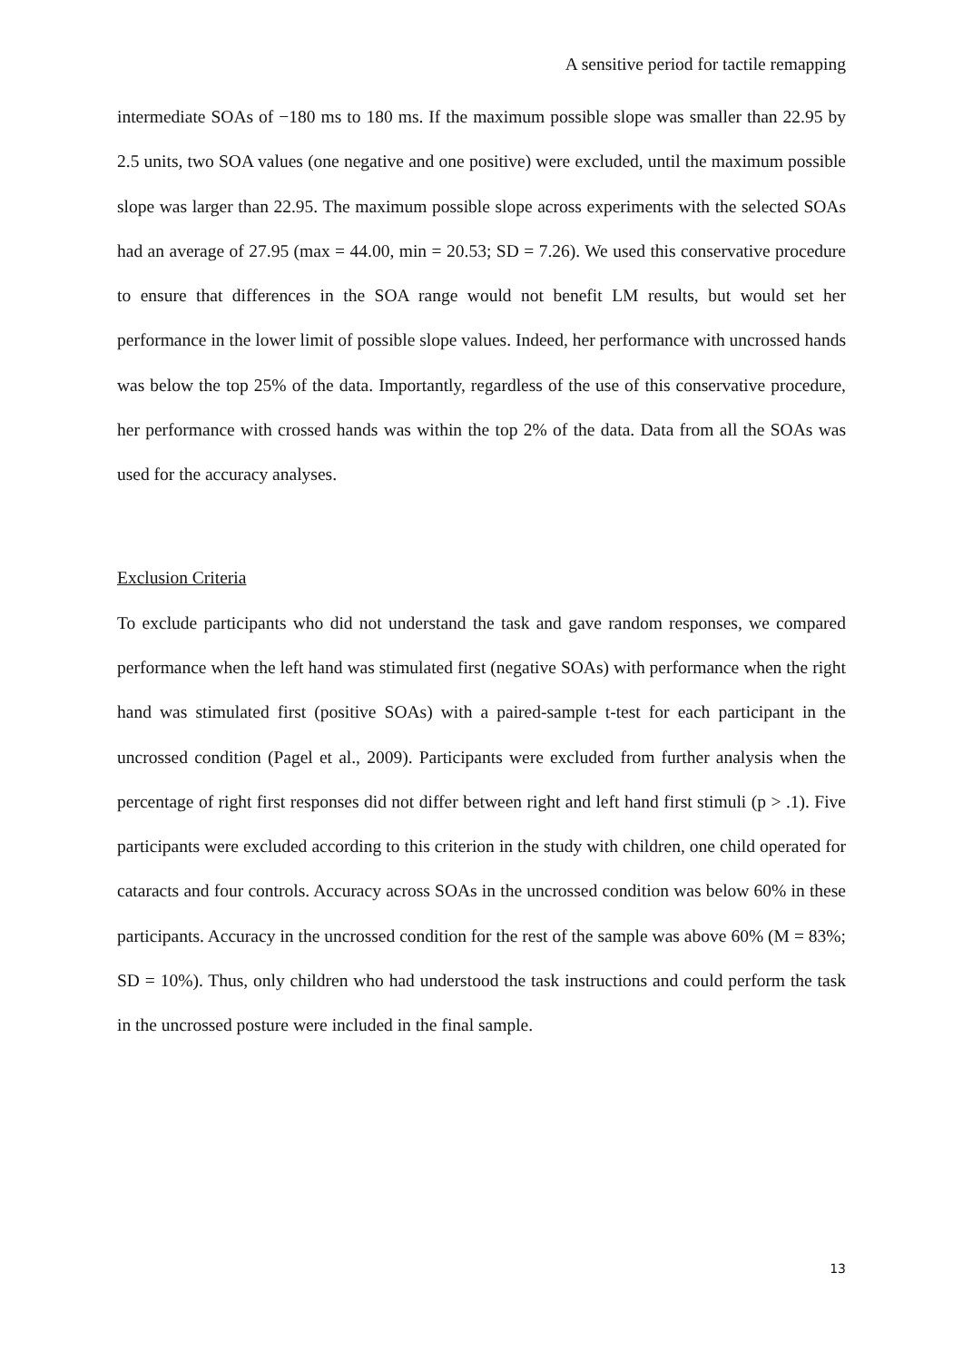A sensitive period for tactile remapping
intermediate SOAs of −180 ms to 180 ms. If the maximum possible slope was smaller than 22.95 by 2.5 units, two SOA values (one negative and one positive) were excluded, until the maximum possible slope was larger than 22.95. The maximum possible slope across experiments with the selected SOAs had an average of 27.95 (max = 44.00, min = 20.53; SD = 7.26). We used this conservative procedure to ensure that differences in the SOA range would not benefit LM results, but would set her performance in the lower limit of possible slope values. Indeed, her performance with uncrossed hands was below the top 25% of the data. Importantly, regardless of the use of this conservative procedure, her performance with crossed hands was within the top 2% of the data. Data from all the SOAs was used for the accuracy analyses.
Exclusion Criteria
To exclude participants who did not understand the task and gave random responses, we compared performance when the left hand was stimulated first (negative SOAs) with performance when the right hand was stimulated first (positive SOAs) with a paired-sample t-test for each participant in the uncrossed condition (Pagel et al., 2009). Participants were excluded from further analysis when the percentage of right first responses did not differ between right and left hand first stimuli (p > .1). Five participants were excluded according to this criterion in the study with children, one child operated for cataracts and four controls. Accuracy across SOAs in the uncrossed condition was below 60% in these participants. Accuracy in the uncrossed condition for the rest of the sample was above 60% (M = 83%; SD = 10%). Thus, only children who had understood the task instructions and could perform the task in the uncrossed posture were included in the final sample.
13